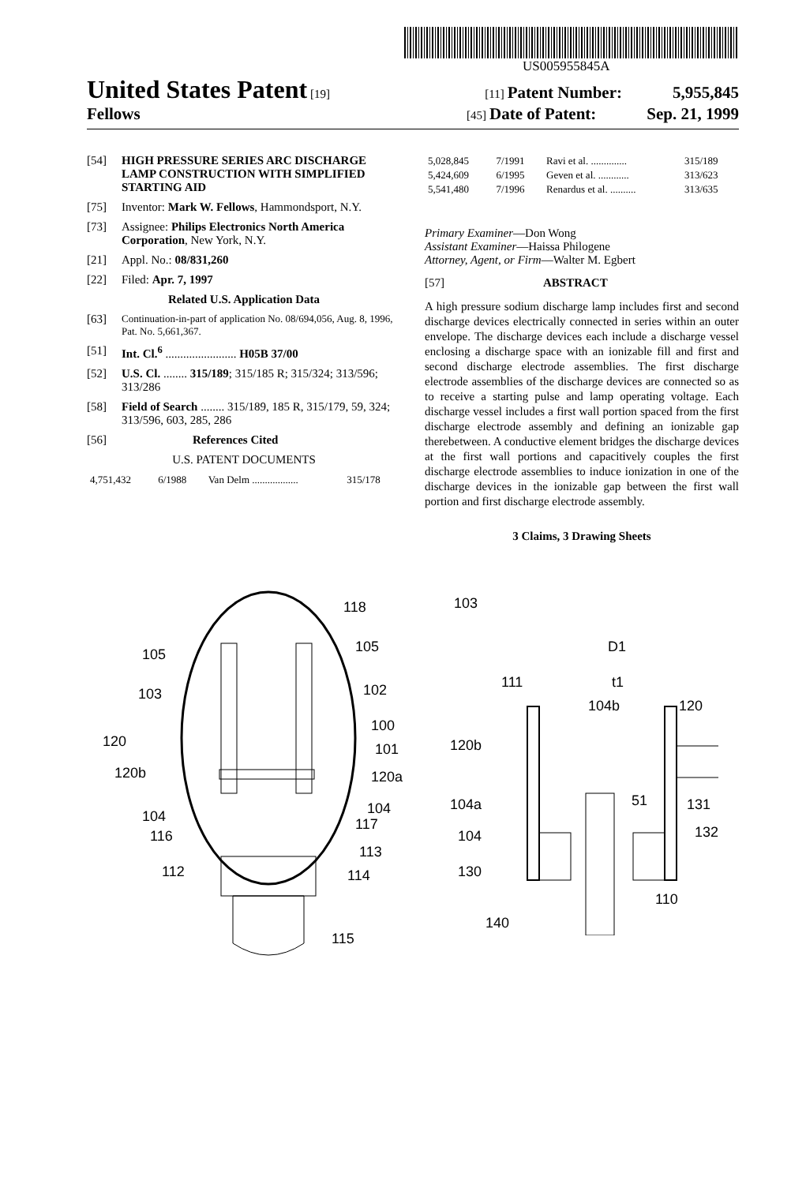US005955845A
United States Patent [19] [11] Patent Number: 5,955,845
Fellows [45] Date of Patent: Sep. 21, 1999
[54] HIGH PRESSURE SERIES ARC DISCHARGE LAMP CONSTRUCTION WITH SIMPLIFIED STARTING AID
[75] Inventor: Mark W. Fellows, Hammondsport, N.Y.
[73] Assignee: Philips Electronics North America Corporation, New York, N.Y.
[21] Appl. No.: 08/831,260
[22] Filed: Apr. 7, 1997
Related U.S. Application Data
[63] Continuation-in-part of application No. 08/694,056, Aug. 8, 1996, Pat. No. 5,661,367.
[51] Int. Cl.<sup>6</sup> ........................ H05B 37/00
[52] U.S. Cl. ........ 315/189; 315/185 R; 315/324; 313/596; 313/286
[58] Field of Search ........ 315/189, 185 R, 315/179, 59, 324; 313/596, 603, 285, 286
[56] References Cited
U.S. PATENT DOCUMENTS
| 4,751,432 | 6/1988 | Van Delm .................. | 315/178 |
| 5,028,845 | 7/1991 | Ravi et al. .............. | 315/189 |
| 5,424,609 | 6/1995 | Geven et al. ............ | 313/623 |
| 5,541,480 | 7/1996 | Renardus et al. .......... | 313/635 |
Primary Examiner—Don Wong
Assistant Examiner—Haissa Philogene
Attorney, Agent, or Firm—Walter M. Egbert
[57] ABSTRACT
A high pressure sodium discharge lamp includes first and second discharge devices electrically connected in series within an outer envelope. The discharge devices each include a discharge vessel enclosing a discharge space with an ionizable fill and first and second discharge electrode assemblies. The first discharge electrode assemblies of the discharge devices are connected so as to receive a starting pulse and lamp operating voltage. Each discharge vessel includes a first wall portion spaced from the first discharge electrode assembly and defining an ionizable gap therebetween. A conductive element bridges the discharge devices at the first wall portions and capacitively couples the first discharge electrode assemblies to induce ionization in one of the discharge devices in the ionizable gap between the first wall portion and first discharge electrode assembly.
3 Claims, 3 Drawing Sheets
105
105
103
102
100
120
101
120b
120a
104
104
116
117
112
113
114
115
118
103
D1
111
t1
104b
120
120b
51
131
104a
104
132
130
110
140